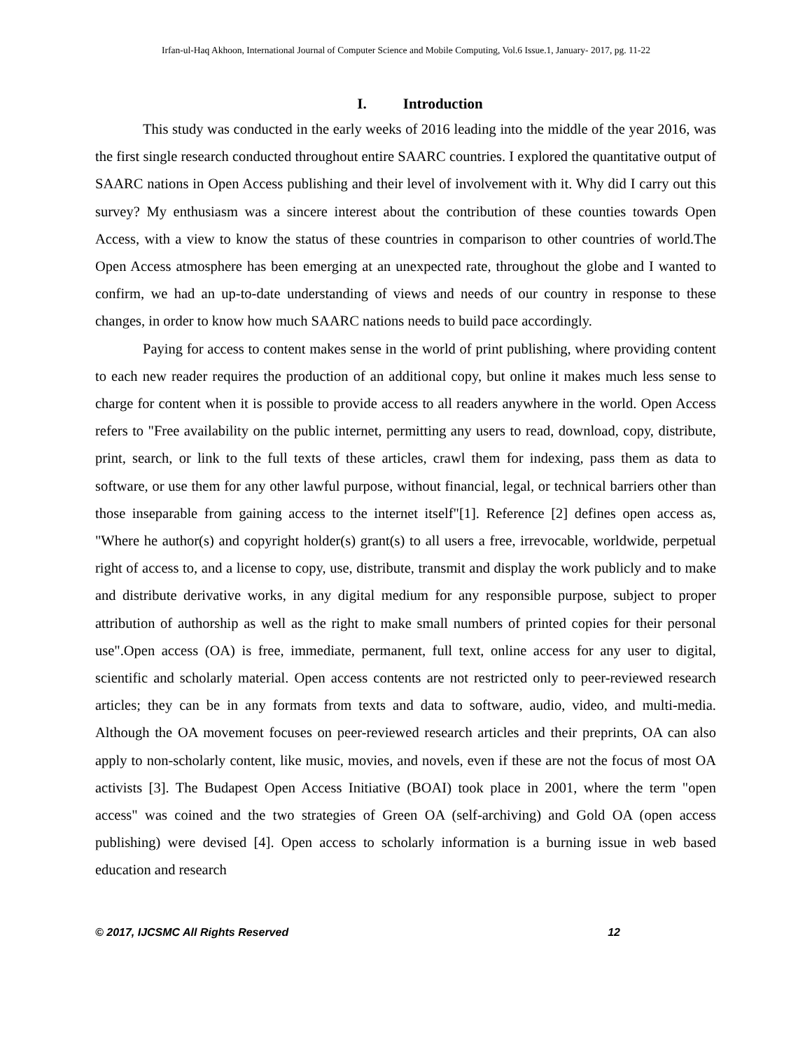Irfan-ul-Haq Akhoon, International Journal of Computer Science and Mobile Computing, Vol.6 Issue.1, January- 2017, pg. 11-22
I. Introduction
This study was conducted in the early weeks of 2016 leading into the middle of the year 2016, was the first single research conducted throughout entire SAARC countries. I explored the quantitative output of SAARC nations in Open Access publishing and their level of involvement with it. Why did I carry out this survey? My enthusiasm was a sincere interest about the contribution of these counties towards Open Access, with a view to know the status of these countries in comparison to other countries of world.The Open Access atmosphere has been emerging at an unexpected rate, throughout the globe and I wanted to confirm, we had an up-to-date understanding of views and needs of our country in response to these changes, in order to know how much SAARC nations needs to build pace accordingly.
Paying for access to content makes sense in the world of print publishing, where providing content to each new reader requires the production of an additional copy, but online it makes much less sense to charge for content when it is possible to provide access to all readers anywhere in the world. Open Access refers to "Free availability on the public internet, permitting any users to read, download, copy, distribute, print, search, or link to the full texts of these articles, crawl them for indexing, pass them as data to software, or use them for any other lawful purpose, without financial, legal, or technical barriers other than those inseparable from gaining access to the internet itself"[1]. Reference [2] defines open access as, "Where he author(s) and copyright holder(s) grant(s) to all users a free, irrevocable, worldwide, perpetual right of access to, and a license to copy, use, distribute, transmit and display the work publicly and to make and distribute derivative works, in any digital medium for any responsible purpose, subject to proper attribution of authorship as well as the right to make small numbers of printed copies for their personal use".Open access (OA) is free, immediate, permanent, full text, online access for any user to digital, scientific and scholarly material. Open access contents are not restricted only to peer-reviewed research articles; they can be in any formats from texts and data to software, audio, video, and multi-media. Although the OA movement focuses on peer-reviewed research articles and their preprints, OA can also apply to non-scholarly content, like music, movies, and novels, even if these are not the focus of most OA activists [3]. The Budapest Open Access Initiative (BOAI) took place in 2001, where the term "open access" was coined and the two strategies of Green OA (self-archiving) and Gold OA (open access publishing) were devised [4]. Open access to scholarly information is a burning issue in web based education and research
© 2017, IJCSMC All Rights Reserved 12